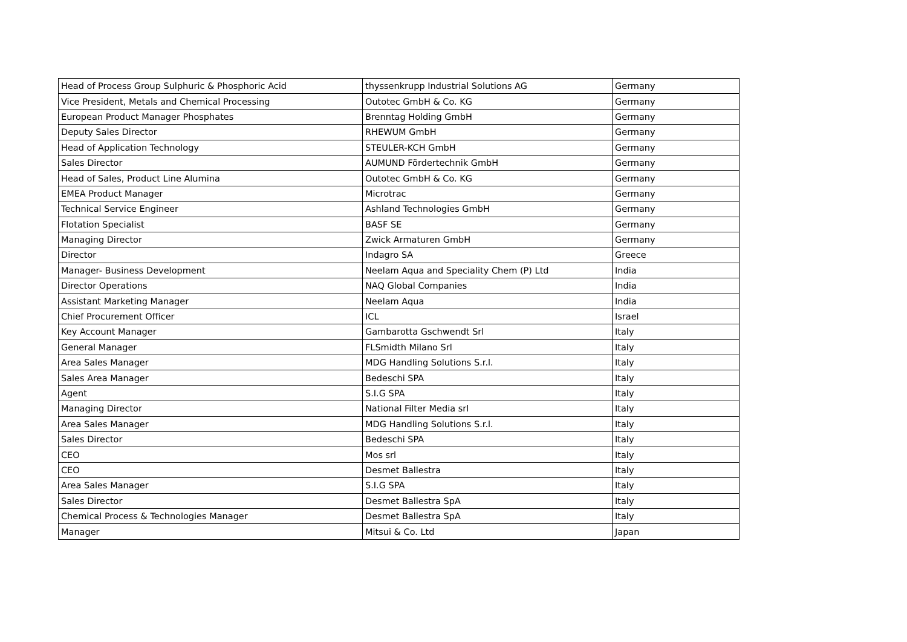| Head of Process Group Sulphuric & Phosphoric Acid | thyssenkrupp Industrial Solutions AG | Germany |
| Vice President, Metals and Chemical Processing | Outotec GmbH & Co. KG | Germany |
| European Product Manager Phosphates | Brenntag Holding GmbH | Germany |
| Deputy Sales Director | RHEWUM GmbH | Germany |
| Head of Application Technology | STEULER-KCH GmbH | Germany |
| Sales Director | AUMUND Fördertechnik GmbH | Germany |
| Head of Sales, Product Line Alumina | Outotec GmbH & Co. KG | Germany |
| EMEA Product Manager | Microtrac | Germany |
| Technical Service Engineer | Ashland Technologies GmbH | Germany |
| Flotation Specialist | BASF SE | Germany |
| Managing Director | Zwick Armaturen GmbH | Germany |
| Director | Indagro SA | Greece |
| Manager- Business Development | Neelam Aqua and Speciality Chem (P) Ltd | India |
| Director Operations | NAQ Global Companies | India |
| Assistant Marketing Manager | Neelam Aqua | India |
| Chief Procurement Officer | ICL | Israel |
| Key Account Manager | Gambarotta Gschwendt Srl | Italy |
| General Manager | FLSmidth Milano Srl | Italy |
| Area Sales Manager | MDG Handling Solutions S.r.l. | Italy |
| Sales Area Manager | Bedeschi SPA | Italy |
| Agent | S.I.G SPA | Italy |
| Managing Director | National Filter Media srl | Italy |
| Area Sales Manager | MDG Handling Solutions S.r.l. | Italy |
| Sales Director | Bedeschi SPA | Italy |
| CEO | Mos srl | Italy |
| CEO | Desmet Ballestra | Italy |
| Area Sales Manager | S.I.G SPA | Italy |
| Sales Director | Desmet Ballestra SpA | Italy |
| Chemical Process & Technologies Manager | Desmet Ballestra SpA | Italy |
| Manager | Mitsui & Co. Ltd | Japan |